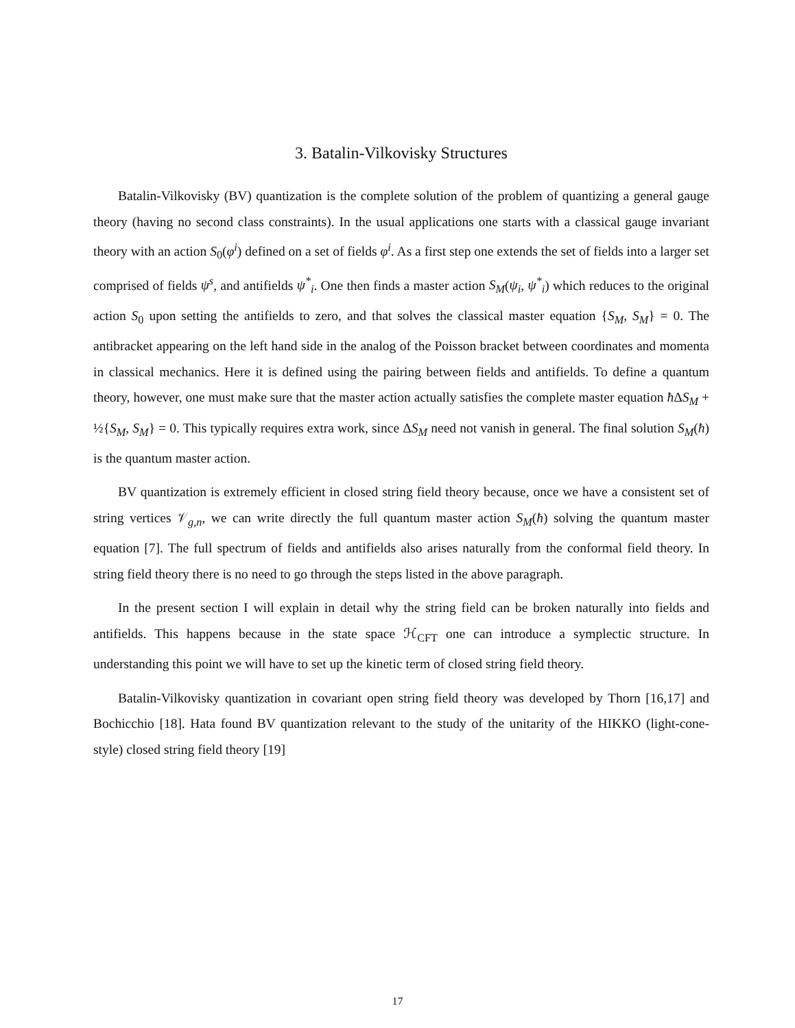3. Batalin-Vilkovisky Structures
Batalin-Vilkovisky (BV) quantization is the complete solution of the problem of quantizing a general gauge theory (having no second class constraints). In the usual applications one starts with a classical gauge invariant theory with an action S<sub>0</sub>(φ<sup>i</sup>) defined on a set of fields φ<sup>i</sup>. As a first step one extends the set of fields into a larger set comprised of fields ψ<sup>s</sup>, and antifields ψ<sup>*</sup><sub>i</sub>. One then finds a master action S<sub>M</sub>(ψ<sub>i</sub>, ψ<sup>*</sup><sub>i</sub>) which reduces to the original action S<sub>0</sub> upon setting the antifields to zero, and that solves the classical master equation {S<sub>M</sub>, S<sub>M</sub>} = 0. The antibracket appearing on the left hand side in the analog of the Poisson bracket between coordinates and momenta in classical mechanics. Here it is defined using the pairing between fields and antifields. To define a quantum theory, however, one must make sure that the master action actually satisfies the complete master equation ħ ΔS<sub>M</sub> + ½{S<sub>M</sub>, S<sub>M</sub>} = 0. This typically requires extra work, since ΔS<sub>M</sub> need not vanish in general. The final solution S<sub>M</sub>(ħ) is the quantum master action.
BV quantization is extremely efficient in closed string field theory because, once we have a consistent set of string vertices 𝒱<sub>g,n</sub>, we can write directly the full quantum master action S<sub>M</sub>(ħ) solving the quantum master equation [7]. The full spectrum of fields and antifields also arises naturally from the conformal field theory. In string field theory there is no need to go through the steps listed in the above paragraph.
In the present section I will explain in detail why the string field can be broken naturally into fields and antifields. This happens because in the state space ℋ<sub>CFT</sub> one can introduce a symplectic structure. In understanding this point we will have to set up the kinetic term of closed string field theory.
Batalin-Vilkovisky quantization in covariant open string field theory was developed by Thorn [16,17] and Bochicchio [18]. Hata found BV quantization relevant to the study of the unitarity of the HIKKO (light-cone-style) closed string field theory [19]
17